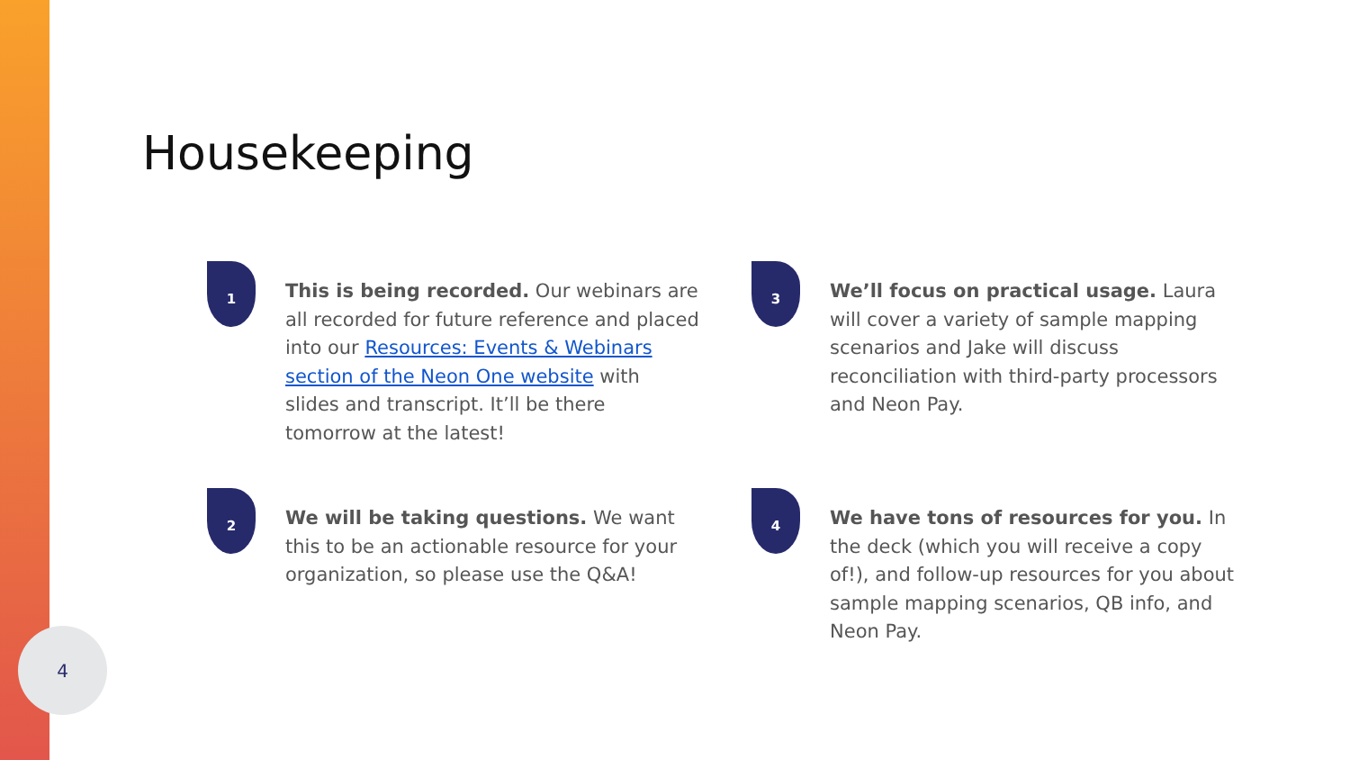4
Housekeeping
1
This is being recorded. Our webinars are all recorded for future reference and placed into our Resources: Events & Webinars section of the Neon One website with slides and transcript. It’ll be there tomorrow at the latest!
2
We will be taking questions. We want this to be an actionable resource for your organization, so please use the Q&A!
3
We’ll focus on practical usage. Laura will cover a variety of sample mapping scenarios and Jake will discuss reconciliation with third-party processors and Neon Pay.
4
We have tons of resources for you. In the deck (which you will receive a copy of!), and follow-up resources for you about sample mapping scenarios, QB info, and Neon Pay.